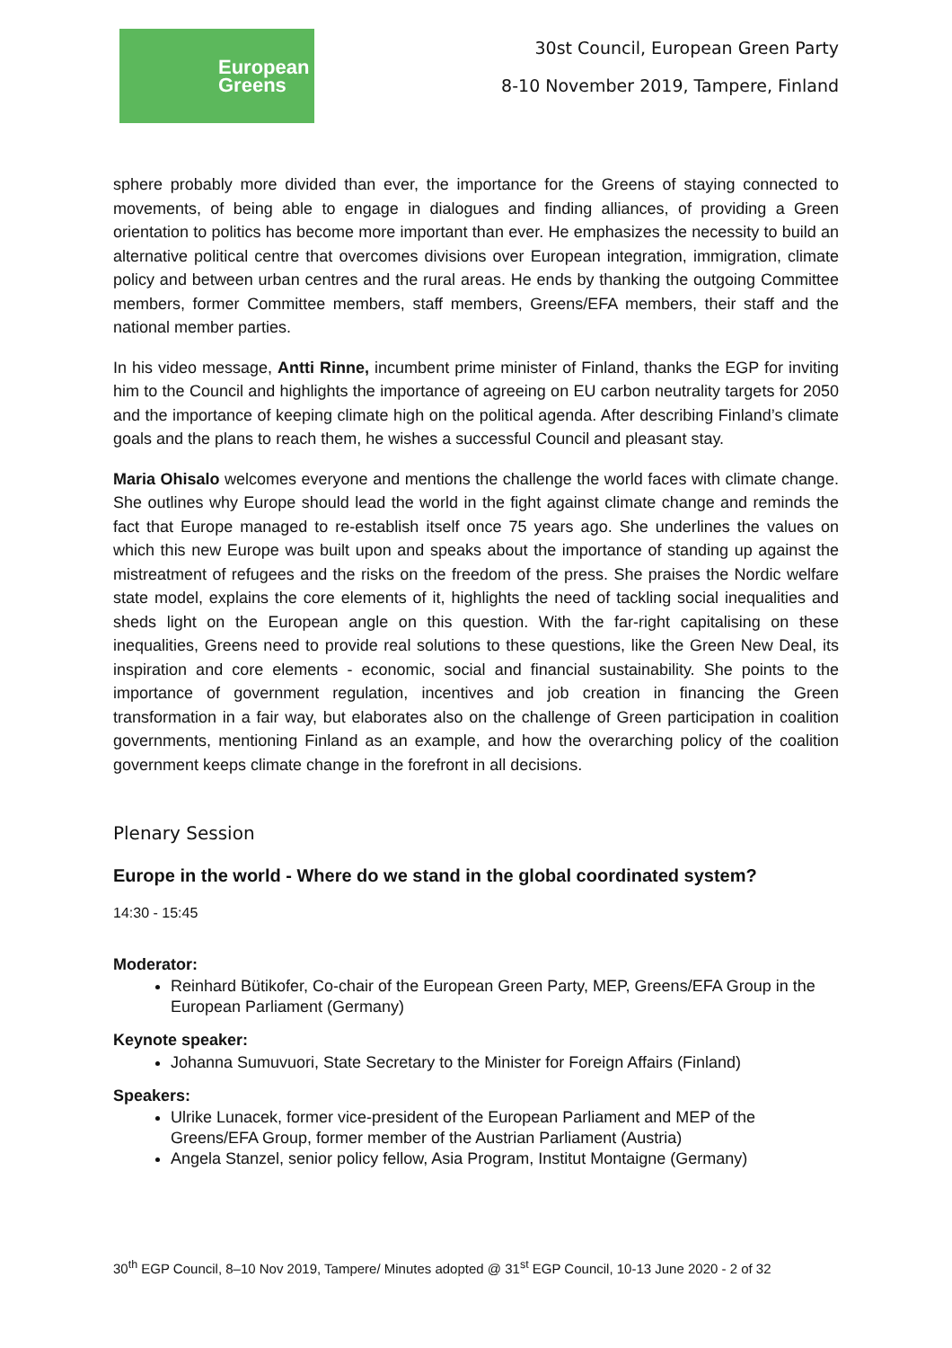European
Greens
30st Council, European Green Party
8-10 November 2019, Tampere, Finland
sphere probably more divided than ever, the importance for the Greens of staying connected to movements, of being able to engage in dialogues and finding alliances, of providing a Green orientation to politics has become more important than ever. He emphasizes the necessity to build an alternative political centre that overcomes divisions over European integration, immigration, climate policy and between urban centres and the rural areas. He ends by thanking the outgoing Committee members, former Committee members, staff members, Greens/EFA members, their staff and the national member parties.
In his video message, Antti Rinne, incumbent prime minister of Finland, thanks the EGP for inviting him to the Council and highlights the importance of agreeing on EU carbon neutrality targets for 2050 and the importance of keeping climate high on the political agenda. After describing Finland’s climate goals and the plans to reach them, he wishes a successful Council and pleasant stay.
Maria Ohisalo welcomes everyone and mentions the challenge the world faces with climate change. She outlines why Europe should lead the world in the fight against climate change and reminds the fact that Europe managed to re-establish itself once 75 years ago. She underlines the values on which this new Europe was built upon and speaks about the importance of standing up against the mistreatment of refugees and the risks on the freedom of the press. She praises the Nordic welfare state model, explains the core elements of it, highlights the need of tackling social inequalities and sheds light on the European angle on this question. With the far-right capitalising on these inequalities, Greens need to provide real solutions to these questions, like the Green New Deal, its inspiration and core elements - economic, social and financial sustainability. She points to the importance of government regulation, incentives and job creation in financing the Green transformation in a fair way, but elaborates also on the challenge of Green participation in coalition governments, mentioning Finland as an example, and how the overarching policy of the coalition government keeps climate change in the forefront in all decisions.
Plenary Session
Europe in the world - Where do we stand in the global coordinated system?
14:30 - 15:45
Moderator:
Reinhard Bütikofer, Co-chair of the European Green Party, MEP, Greens/EFA Group in the European Parliament (Germany)
Keynote speaker:
Johanna Sumuvuori, State Secretary to the Minister for Foreign Affairs (Finland)
Speakers:
Ulrike Lunacek, former vice-president of the European Parliament and MEP of the Greens/EFA Group, former member of the Austrian Parliament (Austria)
Angela Stanzel, senior policy fellow, Asia Program, Institut Montaigne (Germany)
30<sup>th</sup> EGP Council, 8–10 Nov 2019, Tampere/ Minutes adopted @ 31<sup>st</sup> EGP Council, 10-13 June 2020 - 2 of 32